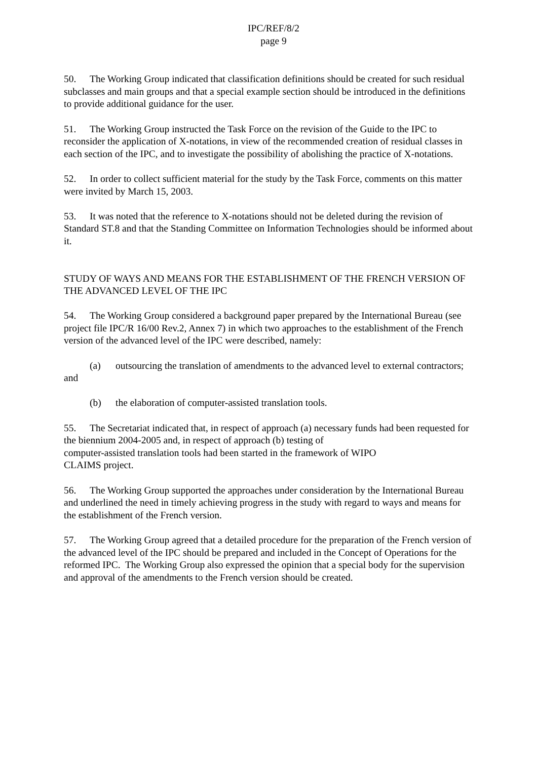IPC/REF/8/2
page 9
50. The Working Group indicated that classification definitions should be created for such residual subclasses and main groups and that a special example section should be introduced in the definitions to provide additional guidance for the user.
51. The Working Group instructed the Task Force on the revision of the Guide to the IPC to reconsider the application of X-notations, in view of the recommended creation of residual classes in each section of the IPC, and to investigate the possibility of abolishing the practice of X-notations.
52. In order to collect sufficient material for the study by the Task Force, comments on this matter were invited by March 15, 2003.
53. It was noted that the reference to X-notations should not be deleted during the revision of Standard ST.8 and that the Standing Committee on Information Technologies should be informed about it.
STUDY OF WAYS AND MEANS FOR THE ESTABLISHMENT OF THE FRENCH VERSION OF THE ADVANCED LEVEL OF THE IPC
54. The Working Group considered a background paper prepared by the International Bureau (see project file IPC/R 16/00 Rev.2, Annex 7) in which two approaches to the establishment of the French version of the advanced level of the IPC were described, namely:
(a) outsourcing the translation of amendments to the advanced level to external contractors; and
(b) the elaboration of computer-assisted translation tools.
55. The Secretariat indicated that, in respect of approach (a) necessary funds had been requested for the biennium 2004-2005 and, in respect of approach (b) testing of
computer-assisted translation tools had been started in the framework of WIPO
CLAIMS project.
56. The Working Group supported the approaches under consideration by the International Bureau and underlined the need in timely achieving progress in the study with regard to ways and means for the establishment of the French version.
57. The Working Group agreed that a detailed procedure for the preparation of the French version of the advanced level of the IPC should be prepared and included in the Concept of Operations for the reformed IPC. The Working Group also expressed the opinion that a special body for the supervision and approval of the amendments to the French version should be created.